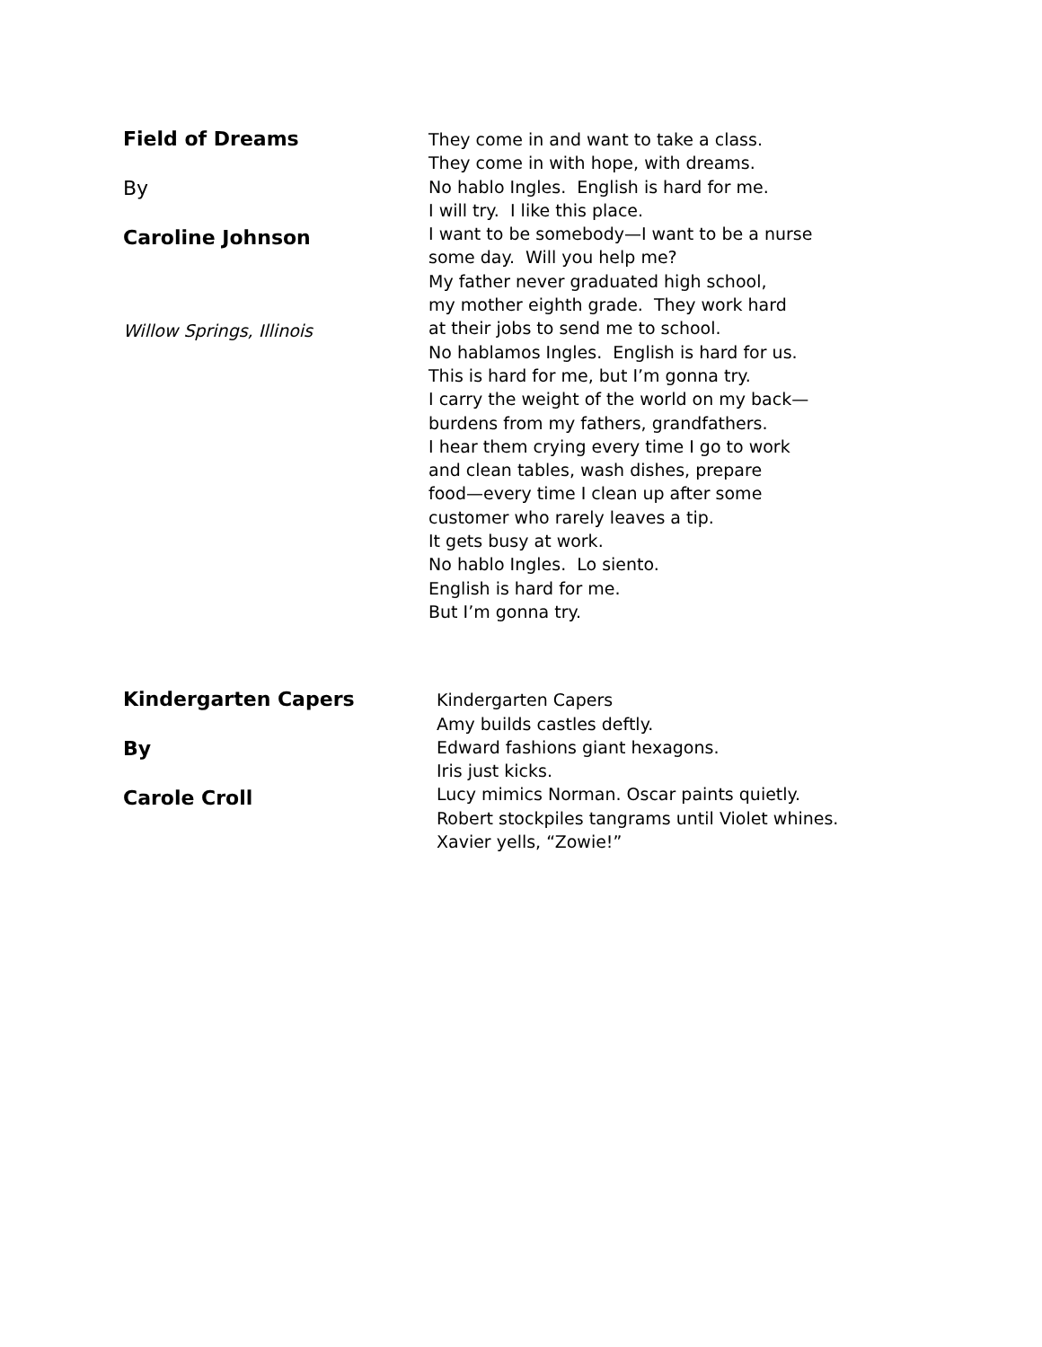Field of Dreams
By
Caroline Johnson
Willow Springs, Illinois
They come in and want to take a class.
They come in with hope, with dreams.
No hablo Ingles. English is hard for me.
I will try. I like this place.
I want to be somebody—I want to be a nurse
some day. Will you help me?
My father never graduated high school,
my mother eighth grade. They work hard
at their jobs to send me to school.
No hablamos Ingles. English is hard for us.
This is hard for me, but I’m gonna try.
I carry the weight of the world on my back—
burdens from my fathers, grandfathers.
I hear them crying every time I go to work
and clean tables, wash dishes, prepare
food—every time I clean up after some
customer who rarely leaves a tip.
It gets busy at work.
No hablo Ingles. Lo siento.
English is hard for me.
But I’m gonna try.
Kindergarten Capers
By
Carole Croll
Kindergarten Capers
Amy builds castles deftly.
Edward fashions giant hexagons.
Iris just kicks.
Lucy mimics Norman. Oscar paints quietly.
Robert stockpiles tangrams until Violet whines.
Xavier yells, “Zowie!”